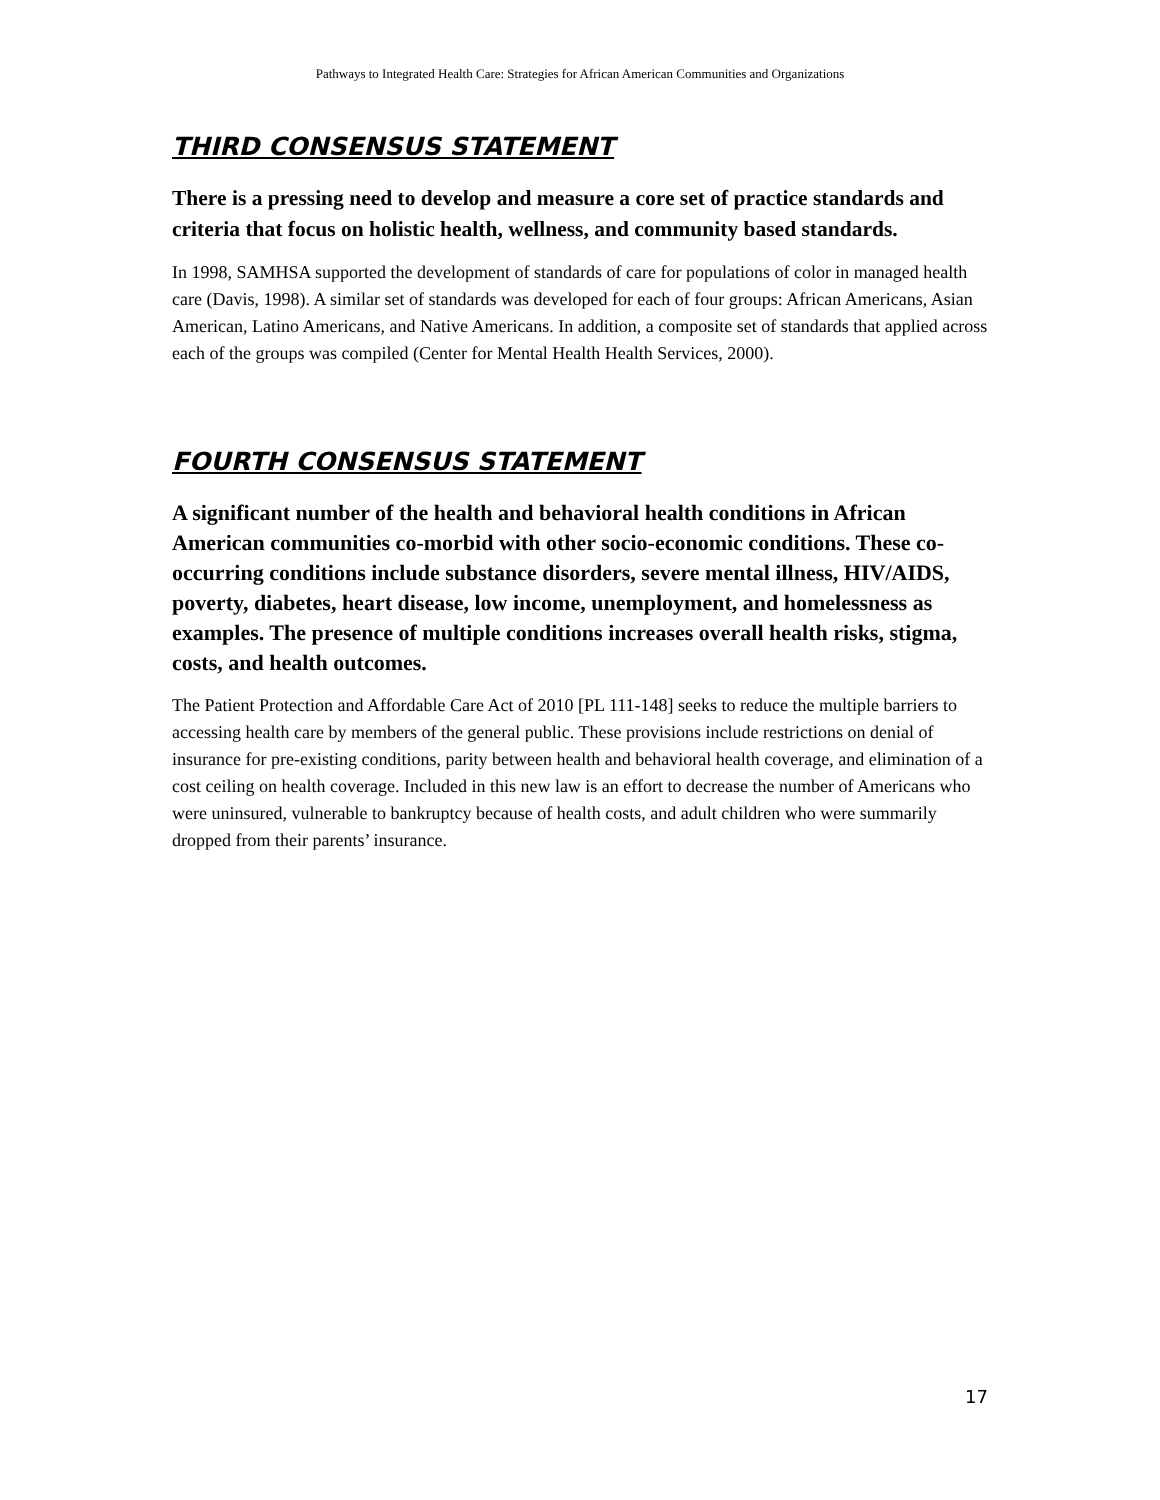Pathways to Integrated Health Care: Strategies for African American Communities and Organizations
THIRD CONSENSUS STATEMENT
There is a pressing need to develop and measure a core set of practice standards and criteria that focus on holistic health, wellness, and community based standards.
In 1998, SAMHSA supported the development of standards of care for populations of color in managed health care (Davis, 1998). A similar set of standards was developed for each of four groups: African Americans, Asian American, Latino Americans, and Native Americans. In addition, a composite set of standards that applied across each of the groups was compiled (Center for Mental Health Health Services, 2000).
FOURTH CONSENSUS STATEMENT
A significant number of the health and behavioral health conditions in African American communities co-morbid with other socio-economic conditions. These co-occurring conditions include substance disorders, severe mental illness, HIV/AIDS, poverty, diabetes, heart disease, low income, unemployment, and homelessness as examples. The presence of multiple conditions increases overall health risks, stigma, costs, and health outcomes.
The Patient Protection and Affordable Care Act of 2010 [PL 111-148] seeks to reduce the multiple barriers to accessing health care by members of the general public. These provisions include restrictions on denial of insurance for pre-existing conditions, parity between health and behavioral health coverage, and elimination of a cost ceiling on health coverage. Included in this new law is an effort to decrease the number of Americans who were uninsured, vulnerable to bankruptcy because of health costs, and adult children who were summarily dropped from their parents’ insurance.
17